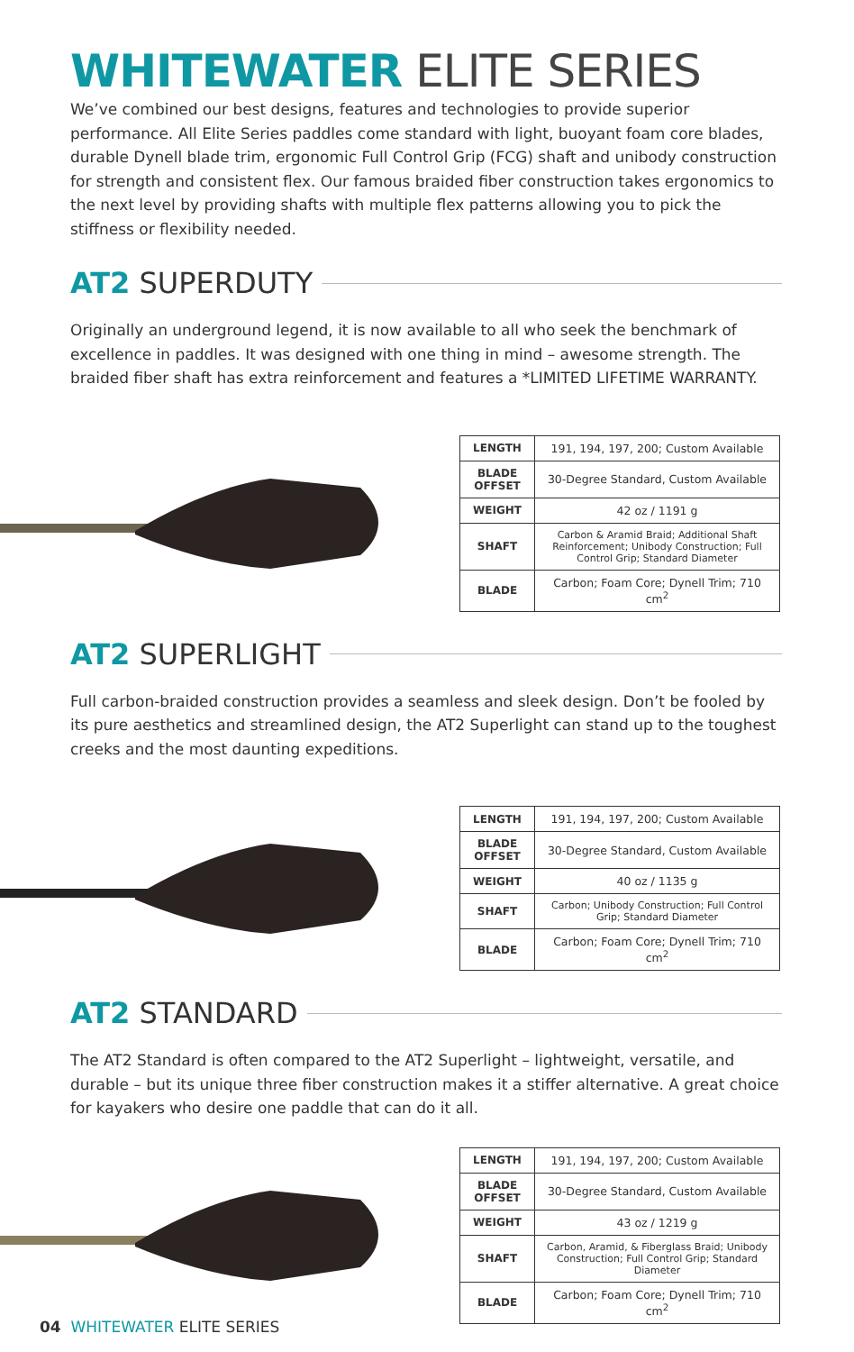WHITEWATER ELITE SERIES
We’ve combined our best designs, features and technologies to provide superior performance. All Elite Series paddles come standard with light, buoyant foam core blades, durable Dynell blade trim, ergonomic Full Control Grip (FCG) shaft and unibody construction for strength and consistent flex. Our famous braided fiber construction takes ergonomics to the next level by providing shafts with multiple flex patterns allowing you to pick the stiffness or flexibility needed.
AT2 SUPERDUTY
Originally an underground legend, it is now available to all who seek the benchmark of excellence in paddles. It was designed with one thing in mind – awesome strength. The braided fiber shaft has extra reinforcement and features a *LIMITED LIFETIME WARRANTY.
| LENGTH | 191, 194, 197, 200; Custom Available |
| BLADE OFFSET | 30-Degree Standard, Custom Available |
| WEIGHT | 42 oz / 1191 g |
| SHAFT | Carbon & Aramid Braid; Additional Shaft Reinforcement; Unibody Construction; Full Control Grip; Standard Diameter |
| BLADE | Carbon; Foam Core; Dynell Trim; 710 cm<sup>2</sup> |
AT2 SUPERLIGHT
Full carbon-braided construction provides a seamless and sleek design. Don’t be fooled by its pure aesthetics and streamlined design, the AT2 Superlight can stand up to the toughest creeks and the most daunting expeditions.
| LENGTH | 191, 194, 197, 200; Custom Available |
| BLADE OFFSET | 30-Degree Standard, Custom Available |
| WEIGHT | 40 oz / 1135 g |
| SHAFT | Carbon; Unibody Construction; Full Control Grip; Standard Diameter |
| BLADE | Carbon; Foam Core; Dynell Trim; 710 cm<sup>2</sup> |
AT2 STANDARD
The AT2 Standard is often compared to the AT2 Superlight – lightweight, versatile, and durable – but its unique three fiber construction makes it a stiffer alternative. A great choice for kayakers who desire one paddle that can do it all.
| LENGTH | 191, 194, 197, 200; Custom Available |
| BLADE OFFSET | 30-Degree Standard, Custom Available |
| WEIGHT | 43 oz / 1219 g |
| SHAFT | Carbon, Aramid, & Fiberglass Braid; Unibody Construction; Full Control Grip; Standard Diameter |
| BLADE | Carbon; Foam Core; Dynell Trim; 710 cm<sup>2</sup> |
04 WHITEWATER ELITE SERIES